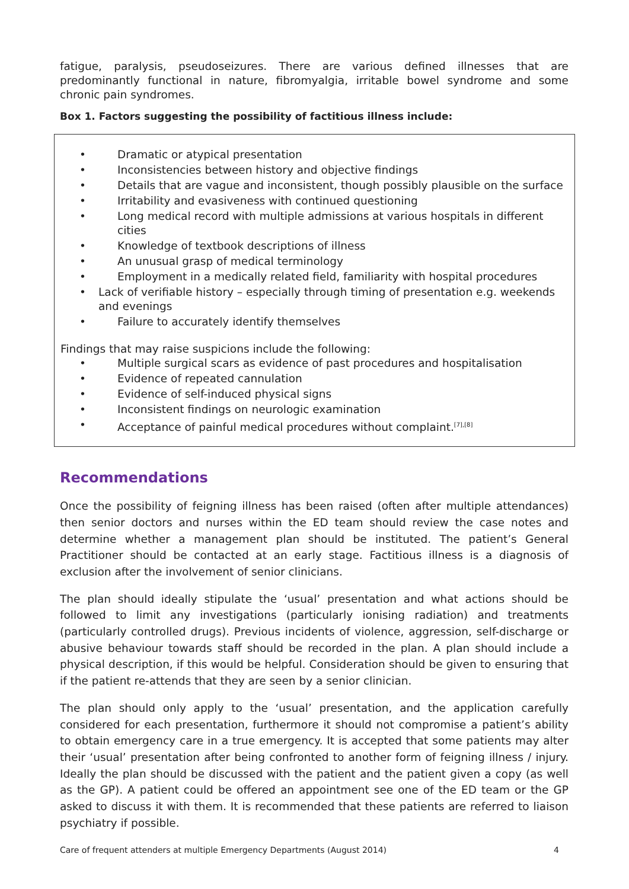fatigue, paralysis, pseudoseizures. There are various defined illnesses that are predominantly functional in nature, fibromyalgia, irritable bowel syndrome and some chronic pain syndromes.
Box 1. Factors suggesting the possibility of factitious illness include:
• Dramatic or atypical presentation
• Inconsistencies between history and objective findings
• Details that are vague and inconsistent, though possibly plausible on the surface
• Irritability and evasiveness with continued questioning
• Long medical record with multiple admissions at various hospitals in different cities
• Knowledge of textbook descriptions of illness
• An unusual grasp of medical terminology
• Employment in a medically related field, familiarity with hospital procedures
• Lack of verifiable history – especially through timing of presentation e.g. weekends and evenings
• Failure to accurately identify themselves
Findings that may raise suspicions include the following:
• Multiple surgical scars as evidence of past procedures and hospitalisation
• Evidence of repeated cannulation
• Evidence of self-induced physical signs
• Inconsistent findings on neurologic examination
• Acceptance of painful medical procedures without complaint.<sup>[7],[8]</sup>
Recommendations
Once the possibility of feigning illness has been raised (often after multiple attendances) then senior doctors and nurses within the ED team should review the case notes and determine whether a management plan should be instituted. The patient’s General Practitioner should be contacted at an early stage. Factitious illness is a diagnosis of exclusion after the involvement of senior clinicians.
The plan should ideally stipulate the ‘usual’ presentation and what actions should be followed to limit any investigations (particularly ionising radiation) and treatments (particularly controlled drugs). Previous incidents of violence, aggression, self-discharge or abusive behaviour towards staff should be recorded in the plan. A plan should include a physical description, if this would be helpful. Consideration should be given to ensuring that if the patient re-attends that they are seen by a senior clinician.
The plan should only apply to the ‘usual’ presentation, and the application carefully considered for each presentation, furthermore it should not compromise a patient’s ability to obtain emergency care in a true emergency. It is accepted that some patients may alter their ‘usual’ presentation after being confronted to another form of feigning illness / injury. Ideally the plan should be discussed with the patient and the patient given a copy (as well as the GP). A patient could be offered an appointment see one of the ED team or the GP asked to discuss it with them. It is recommended that these patients are referred to liaison psychiatry if possible.
Care of frequent attenders at multiple Emergency Departments (August 2014) 4